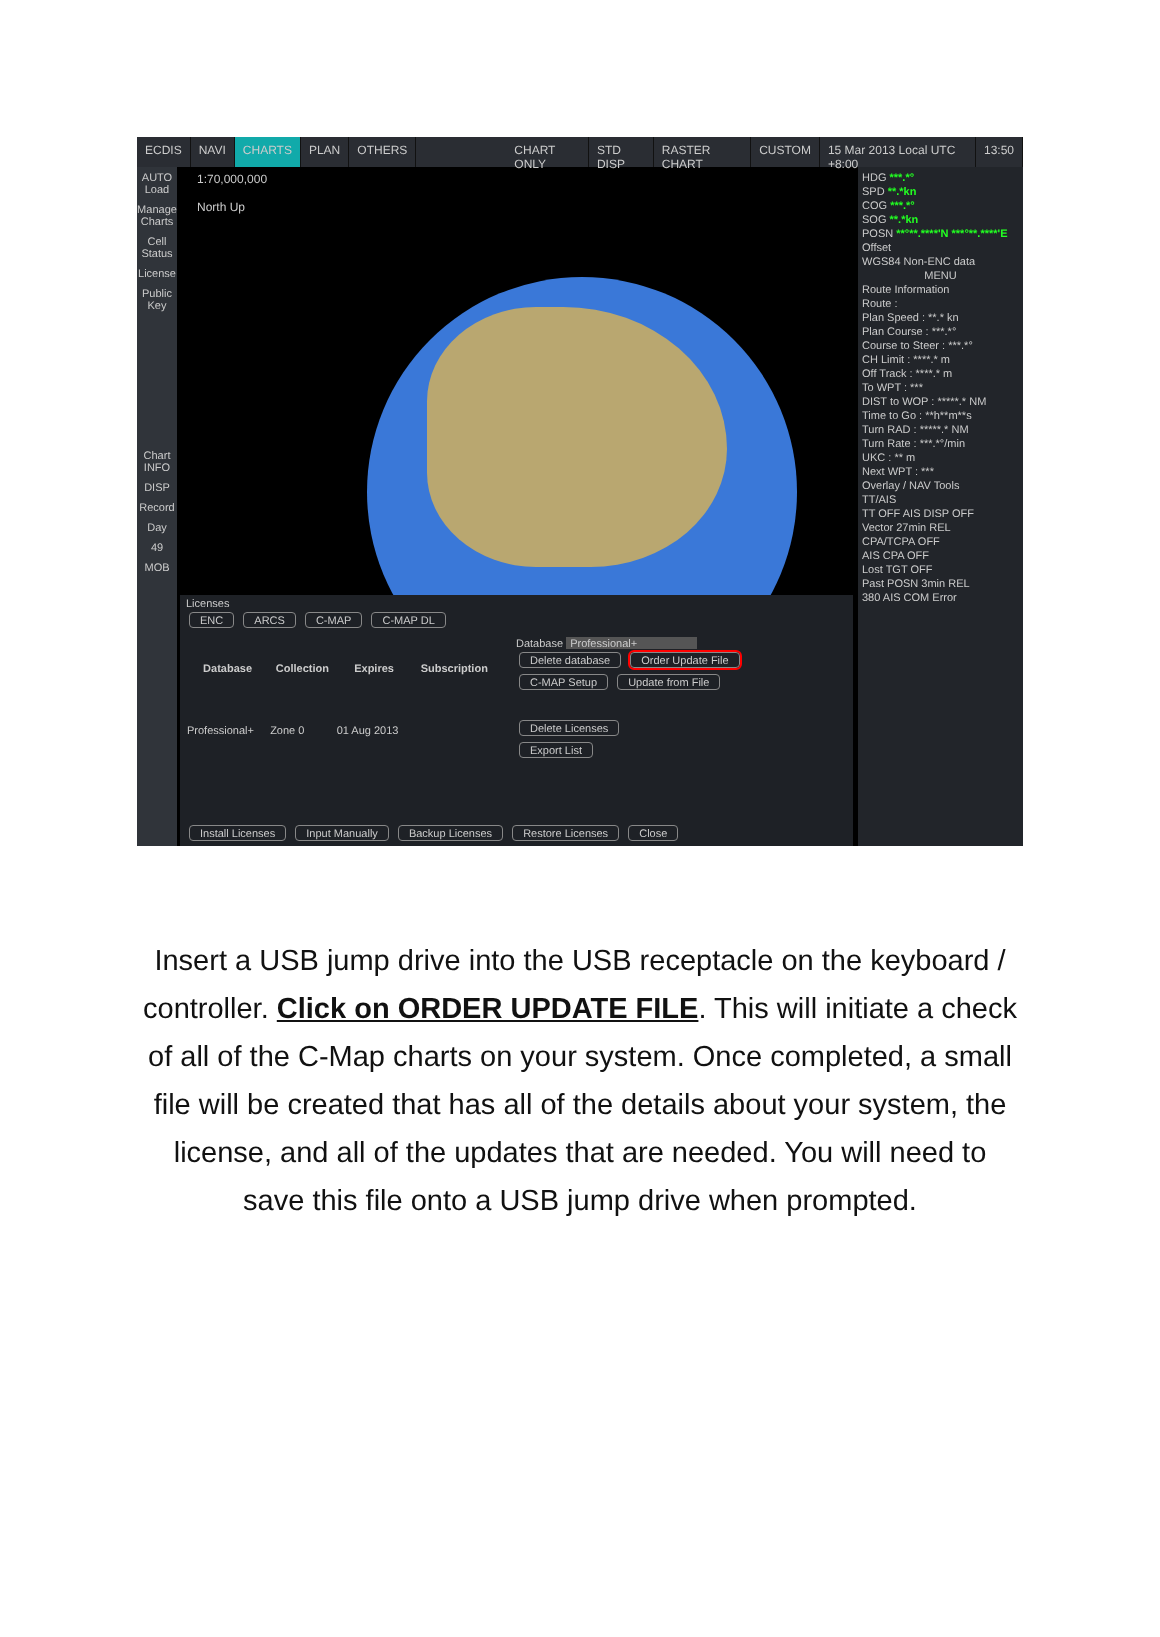ECDIS NAVI CHARTS PLAN OTHERS CHART ONLY STD DISP RASTER CHART CUSTOM 15 Mar 2013 Local UTC +8:00 13:50
AUTO Load
Manage Charts
Cell Status
License
Public Key
Chart INFO
DISP
Record
Day
49
MOB
1:70,000,000
North Up
HDG ***.*°
SPD **.*kn
COG ***.*°
SOG **.*kn
POSN **°**.****'N ***°**.****'E
Offset
WGS84 Non-ENC data
MENU
Route Information
Route :
Plan Speed : **.* kn
Plan Course : ***.*°
Course to Steer : ***.*°
CH Limit : ****.* m
Off Track : ****.* m
To WPT : ***
DIST to WOP : *****.* NM
Time to Go : **h**m**s
Turn RAD : *****.* NM
Turn Rate : ***.*°/min
UKC : ** m
Next WPT : ***
Overlay / NAV Tools
TT/AIS
TT OFF AIS DISP OFF
Vector 27min REL
CPA/TCPA OFF
AIS CPA OFF
Lost TGT OFF
Past POSN 3min REL
380 AIS COM Error
Licenses
ENC ARCS C-MAP C-MAP DL
| Database | Collection | Expires | Subscription |
| --- | --- | --- | --- |
| Professional+ | Zone 0 | 01 Aug 2013 | |
Database Professional+
Delete database Order Update File
C-MAP Setup Update from File
Delete Licenses
Export List
Install Licenses Input Manually Backup Licenses Restore Licenses Close
Insert a USB jump drive into the USB receptacle on the keyboard / controller. Click on ORDER UPDATE FILE. This will initiate a check of all of the C-Map charts on your system. Once completed, a small file will be created that has all of the details about your system, the license, and all of the updates that are needed. You will need to save this file onto a USB jump drive when prompted.